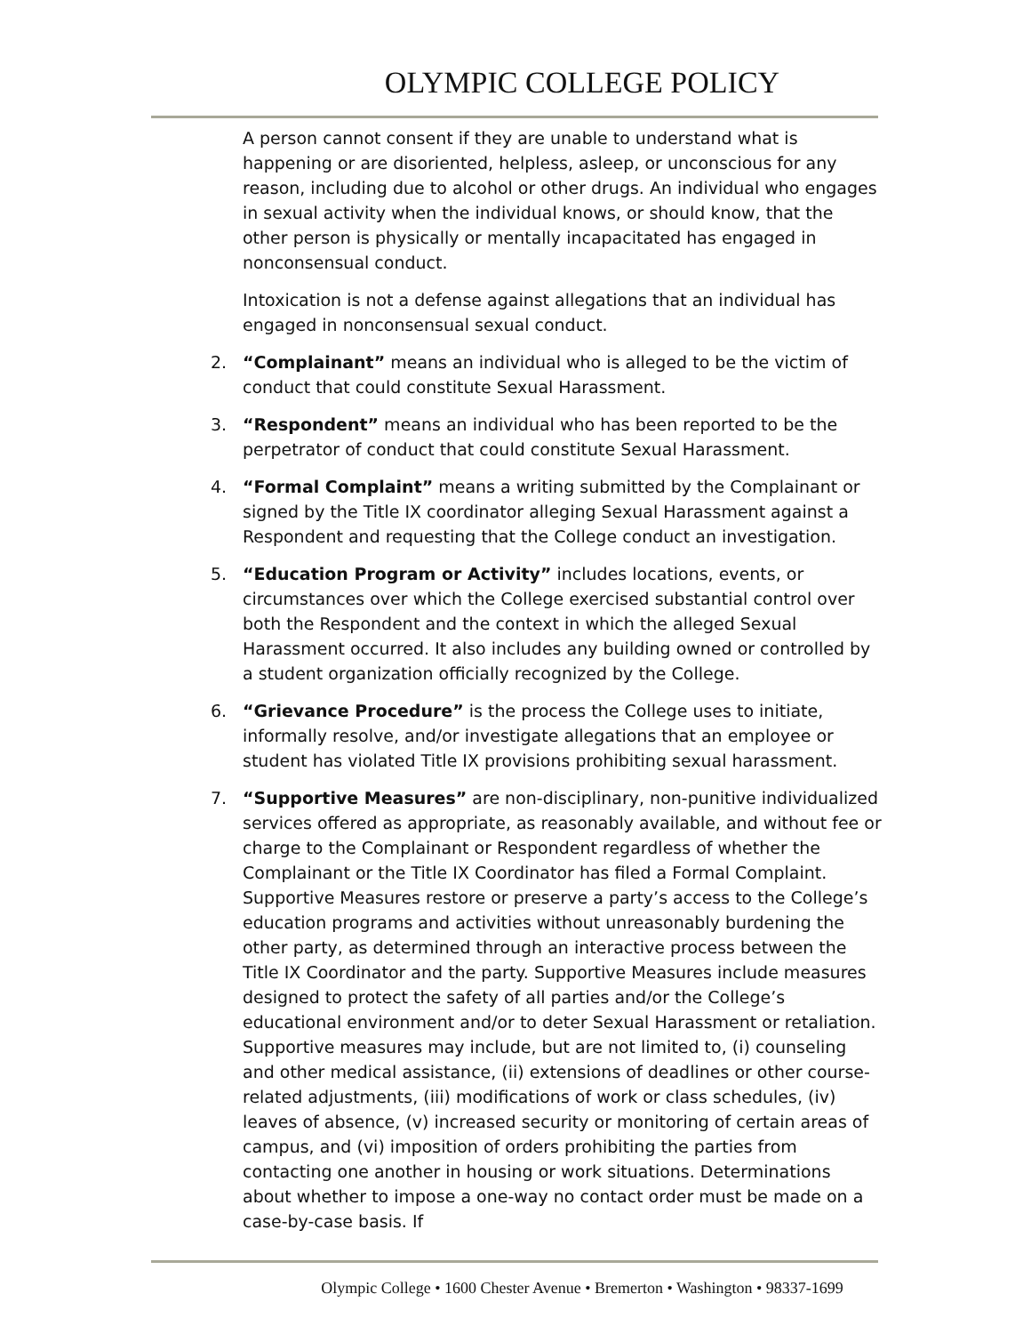OLYMPIC COLLEGE POLICY
A person cannot consent if they are unable to understand what is happening or are disoriented, helpless, asleep, or unconscious for any reason, including due to alcohol or other drugs. An individual who engages in sexual activity when the individual knows, or should know, that the other person is physically or mentally incapacitated has engaged in nonconsensual conduct.
Intoxication is not a defense against allegations that an individual has engaged in nonconsensual sexual conduct.
2. “Complainant” means an individual who is alleged to be the victim of conduct that could constitute Sexual Harassment.
3. “Respondent” means an individual who has been reported to be the perpetrator of conduct that could constitute Sexual Harassment.
4. “Formal Complaint” means a writing submitted by the Complainant or signed by the Title IX coordinator alleging Sexual Harassment against a Respondent and requesting that the College conduct an investigation.
5. “Education Program or Activity” includes locations, events, or circumstances over which the College exercised substantial control over both the Respondent and the context in which the alleged Sexual Harassment occurred. It also includes any building owned or controlled by a student organization officially recognized by the College.
6. “Grievance Procedure” is the process the College uses to initiate, informally resolve, and/or investigate allegations that an employee or student has violated Title IX provisions prohibiting sexual harassment.
7. “Supportive Measures” are non-disciplinary, non-punitive individualized services offered as appropriate, as reasonably available, and without fee or charge to the Complainant or Respondent regardless of whether the Complainant or the Title IX Coordinator has filed a Formal Complaint. Supportive Measures restore or preserve a party’s access to the College’s education programs and activities without unreasonably burdening the other party, as determined through an interactive process between the Title IX Coordinator and the party. Supportive Measures include measures designed to protect the safety of all parties and/or the College’s educational environment and/or to deter Sexual Harassment or retaliation. Supportive measures may include, but are not limited to, (i) counseling and other medical assistance, (ii) extensions of deadlines or other course-related adjustments, (iii) modifications of work or class schedules, (iv) leaves of absence, (v) increased security or monitoring of certain areas of campus, and (vi) imposition of orders prohibiting the parties from contacting one another in housing or work situations. Determinations about whether to impose a one-way no contact order must be made on a case-by-case basis. If
Olympic College • 1600 Chester Avenue • Bremerton • Washington • 98337-1699